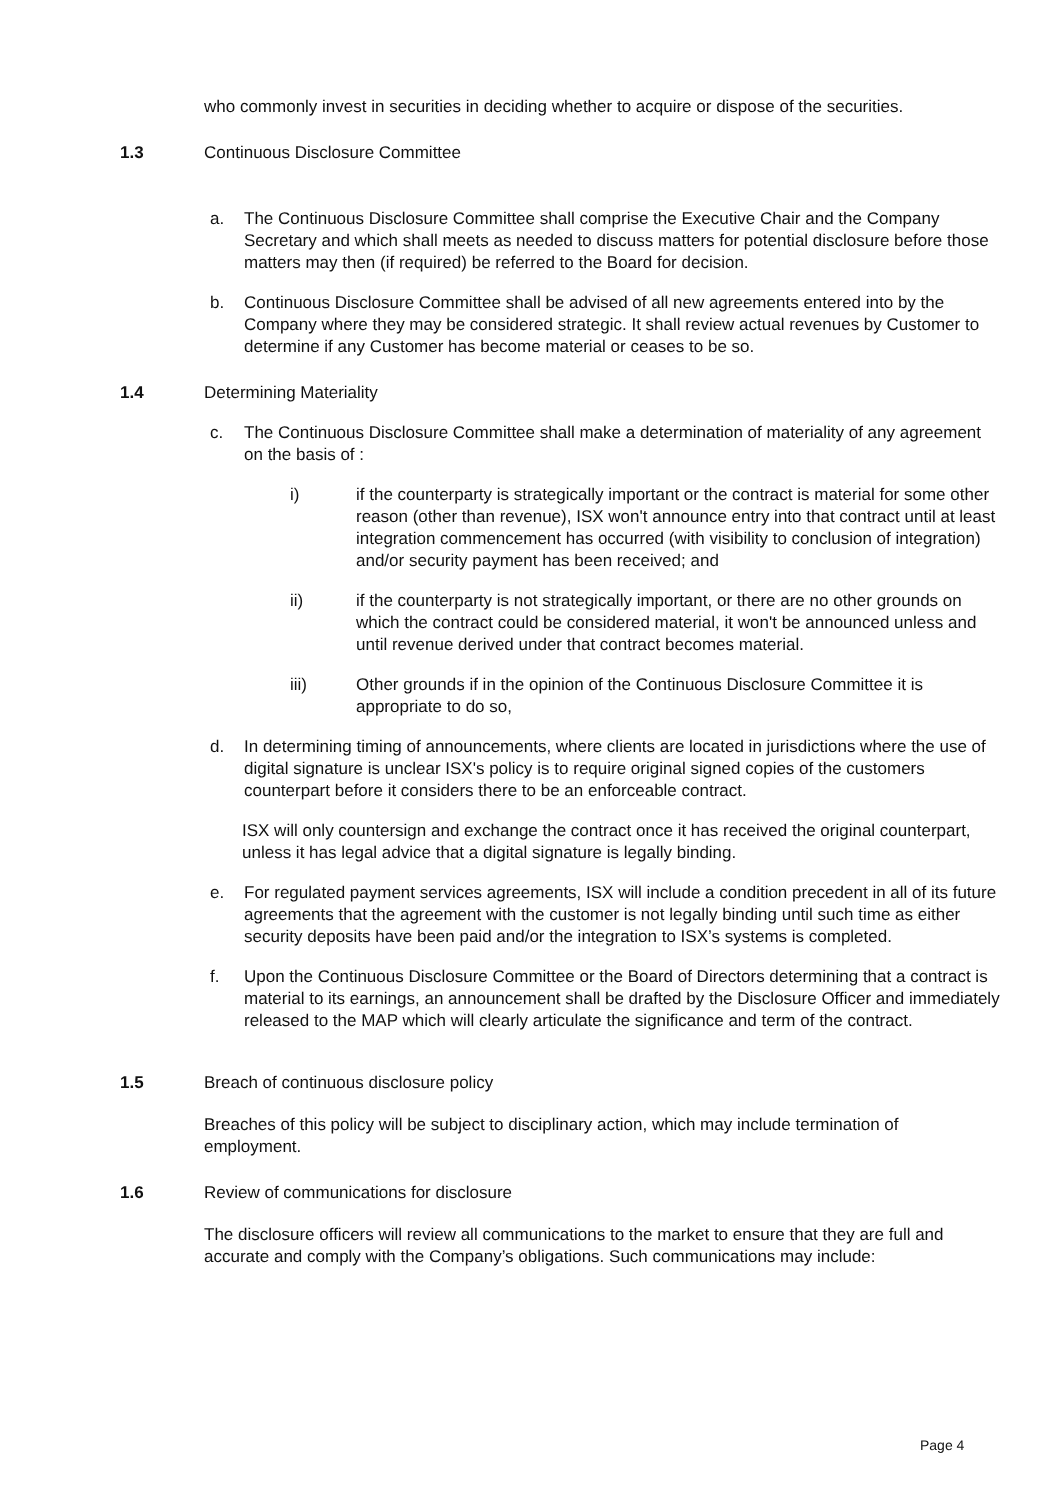who commonly invest in securities in deciding whether to acquire or dispose of the securities.
1.3 Continuous Disclosure Committee
a. The Continuous Disclosure Committee shall comprise the Executive Chair and the Company Secretary and which shall meets as needed to discuss matters for potential disclosure before those matters may then (if required) be referred to the Board for decision.
b. Continuous Disclosure Committee shall be advised of all new agreements entered into by the Company where they may be considered strategic. It shall review actual revenues by Customer to determine if any Customer has become material or ceases to be so.
1.4 Determining Materiality
c. The Continuous Disclosure Committee shall make a determination of materiality of any agreement on the basis of :
i) if the counterparty is strategically important or the contract is material for some other reason (other than revenue), ISX won't announce entry into that contract until at least integration commencement has occurred (with visibility to conclusion of integration) and/or security payment has been received; and
ii) if the counterparty is not strategically important, or there are no other grounds on which the contract could be considered material, it won't be announced unless and until revenue derived under that contract becomes material.
iii) Other grounds if in the opinion of the Continuous Disclosure Committee it is appropriate to do so,
d. In determining timing of announcements, where clients are located in jurisdictions where the use of digital signature is unclear ISX's policy is to require original signed copies of the customers counterpart before it considers there to be an enforceable contract.
ISX will only countersign and exchange the contract once it has received the original counterpart, unless it has legal advice that a digital signature is legally binding.
e. For regulated payment services agreements, ISX will include a condition precedent in all of its future agreements that the agreement with the customer is not legally binding until such time as either security deposits have been paid and/or the integration to ISX’s systems is completed.
f. Upon the Continuous Disclosure Committee or the Board of Directors determining that a contract is material to its earnings, an announcement shall be drafted by the Disclosure Officer and immediately released to the MAP which will clearly articulate the significance and term of the contract.
1.5 Breach of continuous disclosure policy
Breaches of this policy will be subject to disciplinary action, which may include termination of employment.
1.6 Review of communications for disclosure
The disclosure officers will review all communications to the market to ensure that they are full and accurate and comply with the Company’s obligations. Such communications may include:
Page 4